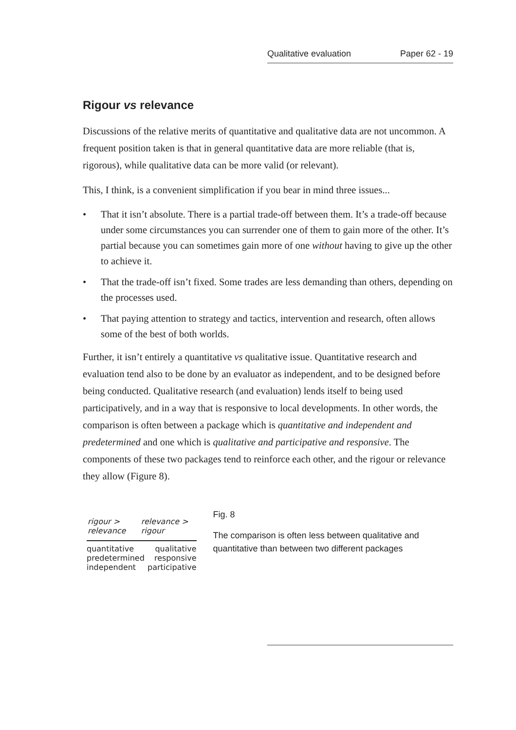Qualitative evaluation Paper 62 - 19
Rigour vs relevance
Discussions of the relative merits of quantitative and qualitative data are not uncommon. A frequent position taken is that in general quantitative data are more reliable (that is, rigorous), while qualitative data can be more valid (or relevant).
This, I think, is a convenient simplification if you bear in mind three issues...
• That it isn’t absolute. There is a partial trade-off between them. It’s a trade-off because under some circumstances you can surrender one of them to gain more of the other. It’s partial because you can sometimes gain more of one without having to give up the other to achieve it.
• That the trade-off isn’t fixed. Some trades are less demanding than others, depending on the processes used.
• That paying attention to strategy and tactics, intervention and research, often allows some of the best of both worlds.
Further, it isn’t entirely a quantitative vs qualitative issue. Quantitative research and evaluation tend also to be done by an evaluator as independent, and to be designed before being conducted. Qualitative research (and evaluation) lends itself to being used participatively, and in a way that is responsive to local developments. In other words, the comparison is often between a package which is quantitative and independent and predetermined and one which is qualitative and participative and responsive. The components of these two packages tend to reinforce each other, and the rigour or relevance they allow (Figure 8).
rigour > relevance relevance > rigour
quantitative
predetermined
independent
qualitative
responsive
participative
Fig. 8
The comparison is often less between qualitative and quantitative than between two different packages